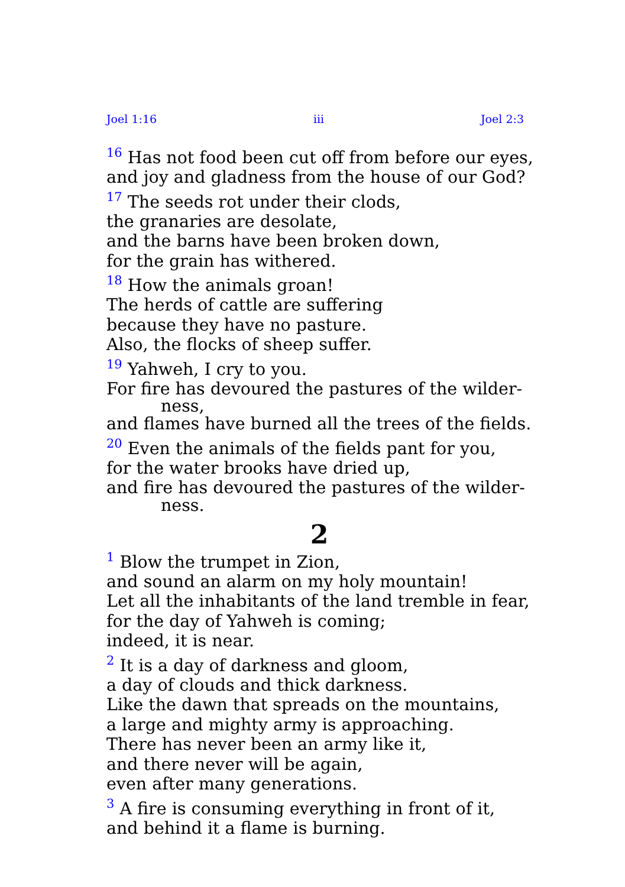Joel 1:16 iii Joel 2:3
<sup>16</sup> Has not food been cut off from before our eyes,
and joy and gladness from the house of our God?
<sup>17</sup> The seeds rot under their clods,
the granaries are desolate,
and the barns have been broken down,
for the grain has withered.
<sup>18</sup> How the animals groan!
The herds of cattle are suffering
because they have no pasture.
Also, the flocks of sheep suffer.
<sup>19</sup> Yahweh, I cry to you.
For fire has devoured the pastures of the wilder-
ness,
and flames have burned all the trees of the fields.
<sup>20</sup> Even the animals of the fields pant for you,
for the water brooks have dried up,
and fire has devoured the pastures of the wilder-
ness.
2
<sup>1</sup> Blow the trumpet in Zion,
and sound an alarm on my holy mountain!
Let all the inhabitants of the land tremble in fear,
for the day of Yahweh is coming;
indeed, it is near.
<sup>2</sup> It is a day of darkness and gloom,
a day of clouds and thick darkness.
Like the dawn that spreads on the mountains,
a large and mighty army is approaching.
There has never been an army like it,
and there never will be again,
even after many generations.
<sup>3</sup> A fire is consuming everything in front of it,
and behind it a flame is burning.